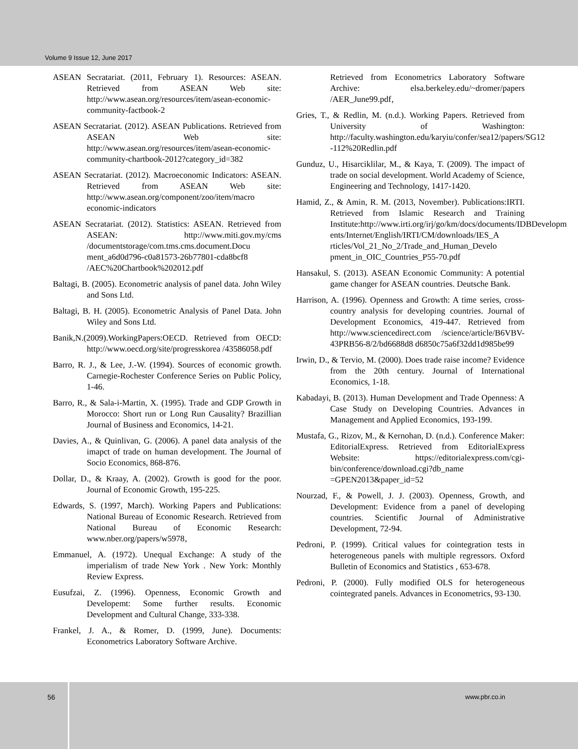Volume 9 Issue 12, June 2017
ASEAN Secratariat. (2011, February 1). Resources: ASEAN. Retrieved from ASEAN Web site: http://www.asean.org/resources/item/asean-economic-community-factbook-2
ASEAN Secratariat. (2012). ASEAN Publications. Retrieved from ASEAN Web site: http://www.asean.org/resources/item/asean-economic-community-chartbook-2012?category_id=382
ASEAN Secratariat. (2012). Macroeconomic Indicators: ASEAN. Retrieved from ASEAN Web site: http://www.asean.org/component/zoo/item/macro economic-indicators
ASEAN Secratariat. (2012). Statistics: ASEAN. Retrieved from ASEAN: http://www.miti.gov.my/cms /documentstorage/com.tms.cms.document.Docu ment_a6d0d796-c0a81573-26b77801-cda8bcf8 /AEC%20Chartbook%202012.pdf
Baltagi, B. (2005). Econometric analysis of panel data. John Wiley and Sons Ltd.
Baltagi, B. H. (2005). Econometric Analysis of Panel Data. John Wiley and Sons Ltd.
Banik,N.(2009).WorkingPapers:OECD. Retrieved from OECD: http://www.oecd.org/site/progresskorea /43586058.pdf
Barro, R. J., & Lee, J.-W. (1994). Sources of economic growth. Carnegie-Rochester Conference Series on Public Policy, 1-46.
Barro, R., & Sala-i-Martin, X. (1995). Trade and GDP Growth in Morocco: Short run or Long Run Causality? Brazillian Journal of Business and Economics, 14-21.
Davies, A., & Quinlivan, G. (2006). A panel data analysis of the imapct of trade on human development. The Journal of Socio Economics, 868-876.
Dollar, D., & Kraay, A. (2002). Growth is good for the poor. Journal of Economic Growth, 195-225.
Edwards, S. (1997, March). Working Papers and Publications: National Bureau of Economic Research. Retrieved from National Bureau of Economic Research: www.nber.org/papers/w5978‚
Emmanuel, A. (1972). Unequal Exchange: A study of the imperialism of trade New York . New York: Monthly Review Express.
Eusufzai, Z. (1996). Openness, Economic Growth and Developemt: Some further results. Economic Development and Cultural Change, 333-338.
Frankel, J. A., & Romer, D. (1999, June). Documents: Econometrics Laboratory Software Archive.
Retrieved from Econometrics Laboratory Software Archive: elsa.berkeley.edu/~dromer/papers /AER_June99.pdf‚
Gries, T., & Redlin, M. (n.d.). Working Papers. Retrieved from University of Washington: http://faculty.washington.edu/karyiu/confer/sea12/papers/SG12 -112%20Redlin.pdf
Gunduz, U., Hisarciklilar, M., & Kaya, T. (2009). The impact of trade on social development. World Academy of Science, Engineering and Technology, 1417-1420.
Hamid, Z., & Amin, R. M. (2013, November). Publications:IRTI. Retrieved from Islamic Research and Training Institute:http://www.irti.org/irj/go/km/docs/documents/IDBDevelopm ents/Internet/English/IRTI/CM/downloads/IES_A rticles/Vol_21_No_2/Trade_and_Human_Develo pment_in_OIC_Countries_P55-70.pdf
Hansakul, S. (2013). ASEAN Economic Community: A potential game changer for ASEAN countries. Deutsche Bank.
Harrison, A. (1996). Openness and Growth: A time series, cross-country analysis for developing countries. Journal of Development Economics, 419-447. Retrieved from http://www.sciencedirect.com /science/article/B6VBV-43PRB56-8/2/bd6688d8 d6850c75a6f32dd1d985be99
Irwin, D., & Tervio, M. (2000). Does trade raise income? Evidence from the 20th century. Journal of International Economics, 1-18.
Kabadayi, B. (2013). Human Development and Trade Openness: A Case Study on Developing Countries. Advances in Management and Applied Economics, 193-199.
Mustafa, G., Rizov, M., & Kernohan, D. (n.d.). Conference Maker: EditorialExpress. Retrieved from EditorialExpress Website: https://editorialexpress.com/cgi-bin/conference/download.cgi?db_name =GPEN2013&paper_id=52
Nourzad, F., & Powell, J. J. (2003). Openness, Growth, and Development: Evidence from a panel of developing countries. Scientific Journal of Administrative Development, 72-94.
Pedroni, P. (1999). Critical values for cointegration tests in heterogeneous panels with multiple regressors. Oxford Bulletin of Economics and Statistics , 653-678.
Pedroni, P. (2000). Fully modified OLS for heterogeneous cointegrated panels. Advances in Econometrics, 93-130.
56
www.pbr.co.in